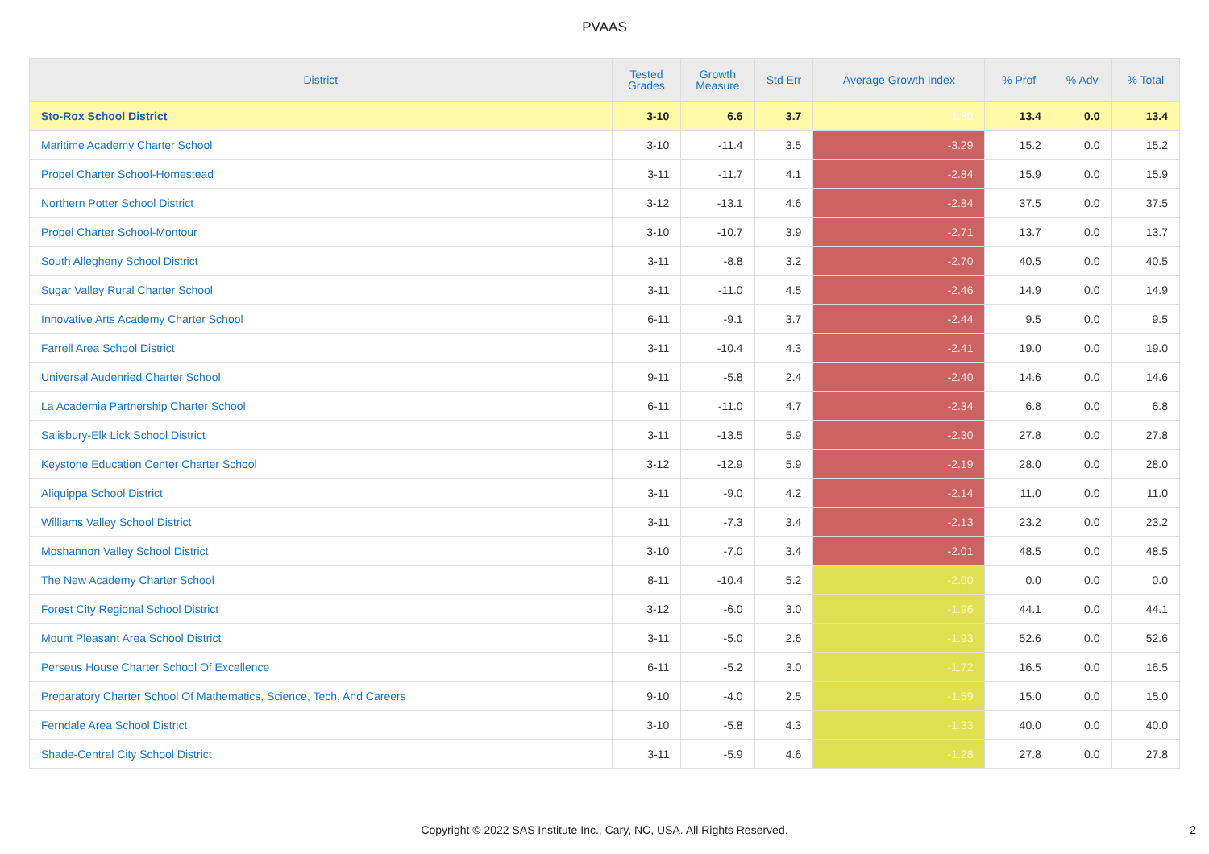PVAAS
| District | Tested Grades | Growth Measure | Std Err | Average Growth Index | % Prof | % Adv | % Total |
| --- | --- | --- | --- | --- | --- | --- | --- |
| Sto-Rox School District | 3-10 | 6.6 | 3.7 | 1.80 | 13.4 | 0.0 | 13.4 |
| Maritime Academy Charter School | 3-10 | -11.4 | 3.5 | -3.29 | 15.2 | 0.0 | 15.2 |
| Propel Charter School-Homestead | 3-11 | -11.7 | 4.1 | -2.84 | 15.9 | 0.0 | 15.9 |
| Northern Potter School District | 3-12 | -13.1 | 4.6 | -2.84 | 37.5 | 0.0 | 37.5 |
| Propel Charter School-Montour | 3-10 | -10.7 | 3.9 | -2.71 | 13.7 | 0.0 | 13.7 |
| South Allegheny School District | 3-11 | -8.8 | 3.2 | -2.70 | 40.5 | 0.0 | 40.5 |
| Sugar Valley Rural Charter School | 3-11 | -11.0 | 4.5 | -2.46 | 14.9 | 0.0 | 14.9 |
| Innovative Arts Academy Charter School | 6-11 | -9.1 | 3.7 | -2.44 | 9.5 | 0.0 | 9.5 |
| Farrell Area School District | 3-11 | -10.4 | 4.3 | -2.41 | 19.0 | 0.0 | 19.0 |
| Universal Audenried Charter School | 9-11 | -5.8 | 2.4 | -2.40 | 14.6 | 0.0 | 14.6 |
| La Academia Partnership Charter School | 6-11 | -11.0 | 4.7 | -2.34 | 6.8 | 0.0 | 6.8 |
| Salisbury-Elk Lick School District | 3-11 | -13.5 | 5.9 | -2.30 | 27.8 | 0.0 | 27.8 |
| Keystone Education Center Charter School | 3-12 | -12.9 | 5.9 | -2.19 | 28.0 | 0.0 | 28.0 |
| Aliquippa School District | 3-11 | -9.0 | 4.2 | -2.14 | 11.0 | 0.0 | 11.0 |
| Williams Valley School District | 3-11 | -7.3 | 3.4 | -2.13 | 23.2 | 0.0 | 23.2 |
| Moshannon Valley School District | 3-10 | -7.0 | 3.4 | -2.01 | 48.5 | 0.0 | 48.5 |
| The New Academy Charter School | 8-11 | -10.4 | 5.2 | -2.00 | 0.0 | 0.0 | 0.0 |
| Forest City Regional School District | 3-12 | -6.0 | 3.0 | -1.96 | 44.1 | 0.0 | 44.1 |
| Mount Pleasant Area School District | 3-11 | -5.0 | 2.6 | -1.93 | 52.6 | 0.0 | 52.6 |
| Perseus House Charter School Of Excellence | 6-11 | -5.2 | 3.0 | -1.72 | 16.5 | 0.0 | 16.5 |
| Preparatory Charter School Of Mathematics, Science, Tech, And Careers | 9-10 | -4.0 | 2.5 | -1.59 | 15.0 | 0.0 | 15.0 |
| Ferndale Area School District | 3-10 | -5.8 | 4.3 | -1.33 | 40.0 | 0.0 | 40.0 |
| Shade-Central City School District | 3-11 | -5.9 | 4.6 | -1.28 | 27.8 | 0.0 | 27.8 |
Copyright © 2022 SAS Institute Inc., Cary, NC, USA. All Rights Reserved.
2